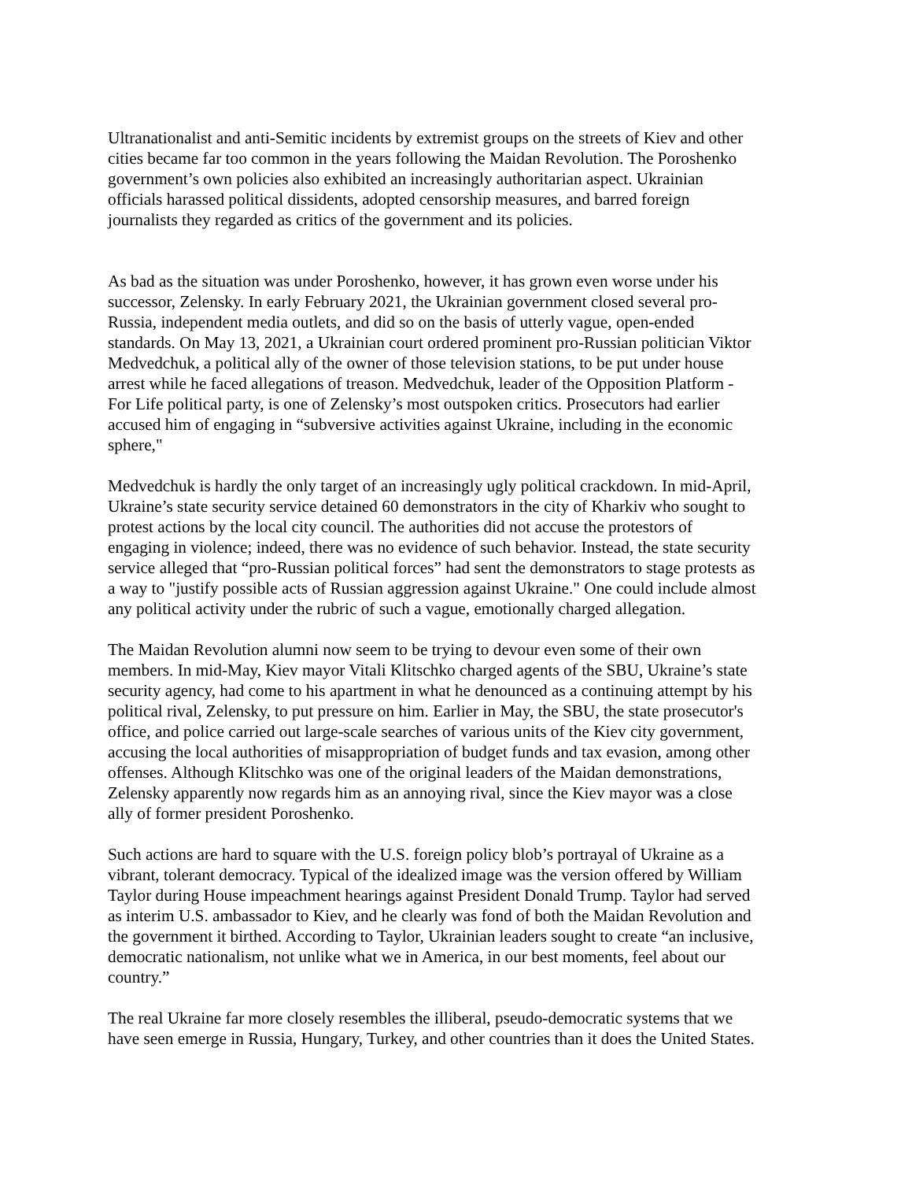Ultranationalist and anti-Semitic incidents by extremist groups on the streets of Kiev and other cities became far too common in the years following the Maidan Revolution. The Poroshenko government’s own policies also exhibited an increasingly authoritarian aspect. Ukrainian officials harassed political dissidents, adopted censorship measures, and barred foreign journalists they regarded as critics of the government and its policies.
As bad as the situation was under Poroshenko, however, it has grown even worse under his successor, Zelensky. In early February 2021, the Ukrainian government closed several pro- Russia, independent media outlets, and did so on the basis of utterly vague, open-ended standards. On May 13, 2021, a Ukrainian court ordered prominent pro-Russian politician Viktor Medvedchuk, a political ally of the owner of those television stations, to be put under house arrest while he faced allegations of treason. Medvedchuk, leader of the Opposition Platform - For Life political party, is one of Zelensky’s most outspoken critics. Prosecutors had earlier accused him of engaging in “subversive activities against Ukraine, including in the economic sphere,"
Medvedchuk is hardly the only target of an increasingly ugly political crackdown. In mid-April, Ukraine’s state security service detained 60 demonstrators in the city of Kharkiv who sought to protest actions by the local city council. The authorities did not accuse the protestors of engaging in violence; indeed, there was no evidence of such behavior. Instead, the state security service alleged that “pro-Russian political forces” had sent the demonstrators to stage protests as a way to "justify possible acts of Russian aggression against Ukraine." One could include almost any political activity under the rubric of such a vague, emotionally charged allegation.
The Maidan Revolution alumni now seem to be trying to devour even some of their own members. In mid-May, Kiev mayor Vitali Klitschko charged agents of the SBU, Ukraine’s state security agency, had come to his apartment in what he denounced as a continuing attempt by his political rival, Zelensky, to put pressure on him. Earlier in May, the SBU, the state prosecutor's office, and police carried out large-scale searches of various units of the Kiev city government, accusing the local authorities of misappropriation of budget funds and tax evasion, among other offenses. Although Klitschko was one of the original leaders of the Maidan demonstrations, Zelensky apparently now regards him as an annoying rival, since the Kiev mayor was a close ally of former president Poroshenko.
Such actions are hard to square with the U.S. foreign policy blob’s portrayal of Ukraine as a vibrant, tolerant democracy. Typical of the idealized image was the version offered by William Taylor during House impeachment hearings against President Donald Trump. Taylor had served as interim U.S. ambassador to Kiev, and he clearly was fond of both the Maidan Revolution and the government it birthed. According to Taylor, Ukrainian leaders sought to create “an inclusive, democratic nationalism, not unlike what we in America, in our best moments, feel about our country.”
The real Ukraine far more closely resembles the illiberal, pseudo-democratic systems that we have seen emerge in Russia, Hungary, Turkey, and other countries than it does the United States.